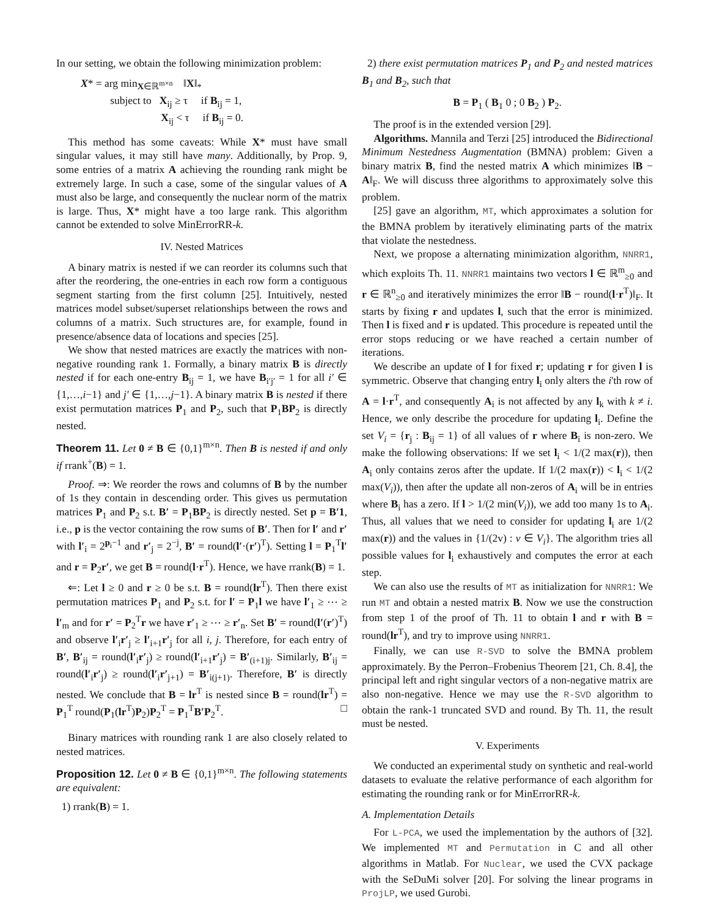In our setting, we obtain the following minimization problem:
X* = arg min<sub>X∈ℝ<sup>m×n</sup></sub> ‖X‖<sub>*</sub>
subject to X<sub>ij</sub> ≥ τ if B<sub>ij</sub> = 1,
X<sub>ij</sub> < τ if B<sub>ij</sub> = 0.
This method has some caveats: While X* must have small singular values, it may still have many. Additionally, by Prop. 9, some entries of a matrix A achieving the rounding rank might be extremely large. In such a case, some of the singular values of A must also be large, and consequently the nuclear norm of the matrix is large. Thus, X* might have a too large rank. This algorithm cannot be extended to solve MinErrorRR-k.
IV. Nested Matrices
A binary matrix is nested if we can reorder its columns such that after the reordering, the one-entries in each row form a contiguous segment starting from the first column [25]. Intuitively, nested matrices model subset/superset relationships between the rows and columns of a matrix. Such structures are, for example, found in presence/absence data of locations and species [25].
We show that nested matrices are exactly the matrices with non-negative rounding rank 1. Formally, a binary matrix B is directly nested if for each one-entry B<sub>ij</sub> = 1, we have B<sub>i′j′</sub> = 1 for all i′ ∈ {1,…,i−1} and j′ ∈ {1,…,j−1}. A binary matrix B is nested if there exist permutation matrices P<sub>1</sub> and P<sub>2</sub>, such that P<sub>1</sub>BP<sub>2</sub> is directly nested.
Theorem 11. Let 0 ≠ B ∈ {0,1}<sup>m×n</sup>. Then B is nested if and only if rrank<sup>+</sup>(B) = 1.
Proof. ⇒: We reorder the rows and columns of B by the number of 1s they contain in descending order. This gives us permutation matrices P<sub>1</sub> and P<sub>2</sub> s.t. B′ = P<sub>1</sub>BP<sub>2</sub> is directly nested. Set p = B′1, i.e., p is the vector containing the row sums of B′. Then for l′ and r′ with l′<sub>i</sub> = 2<sup>p<sub>i</sub>−1</sup> and r′<sub>j</sub> = 2<sup>−j</sup>, B′ = round(l′·(r′)<sup>T</sup>). Setting l = P<sub>1</sub><sup>T</sup>l′ and r = P<sub>2</sub>r′, we get B = round(l·r<sup>T</sup>). Hence, we have rrank(B) = 1.
⇐: Let l ≥ 0 and r ≥ 0 be s.t. B = round(lr<sup>T</sup>). Then there exist permutation matrices P<sub>1</sub> and P<sub>2</sub> s.t. for l′ = P<sub>1</sub>l we have l′<sub>1</sub> ≥ ⋯ ≥ l′<sub>m</sub> and for r′ = P<sub>2</sub><sup>T</sup>r we have r′<sub>1</sub> ≥ ⋯ ≥ r′<sub>n</sub>. Set B′ = round(l′(r′)<sup>T</sup>) and observe l′<sub>i</sub>r′<sub>j</sub> ≥ l′<sub>i+1</sub>r′<sub>j</sub> for all i, j. Therefore, for each entry of B′, B′<sub>ij</sub> = round(l′<sub>i</sub>r′<sub>j</sub>) ≥ round(l′<sub>i+1</sub>r′<sub>j</sub>) = B′<sub>(i+1)j</sub>. Similarly, B′<sub>ij</sub> = round(l′<sub>i</sub>r′<sub>j</sub>) ≥ round(l′<sub>i</sub>r′<sub>j+1</sub>) = B′<sub>i(j+1)</sub>. Therefore, B′ is directly nested. We conclude that B = lr<sup>T</sup> is nested since B = round(lr<sup>T</sup>) = P<sub>1</sub><sup>T</sup> round(P<sub>1</sub>(lr<sup>T</sup>)P<sub>2</sub>)P<sub>2</sub><sup>T</sup> = P<sub>1</sub><sup>T</sup>B′P<sub>2</sub><sup>T</sup>. □
Binary matrices with rounding rank 1 are also closely related to nested matrices.
Proposition 12. Let 0 ≠ B ∈ {0,1}<sup>m×n</sup>. The following statements are equivalent:
1) rrank(B) = 1.
2) there exist permutation matrices P<sub>1</sub> and P<sub>2</sub> and nested matrices B<sub>1</sub> and B<sub>2</sub>, such that
B = P<sub>1</sub> ( B<sub>1</sub> 0 ; 0 B<sub>2</sub> ) P<sub>2</sub>.
The proof is in the extended version [29].
Algorithms. Mannila and Terzi [25] introduced the Bidirectional Minimum Nestedness Augmentation (BMNA) problem: Given a binary matrix B, find the nested matrix A which minimizes ‖B − A‖<sub>F</sub>. We will discuss three algorithms to approximately solve this problem.
[25] gave an algorithm, MT, which approximates a solution for the BMNA problem by iteratively eliminating parts of the matrix that violate the nestedness.
Next, we propose a alternating minimization algorithm, NNRR1, which exploits Th. 11. NNRR1 maintains two vectors l ∈ ℝ<sup>m</sup><sub>≥0</sub> and r ∈ ℝ<sup>n</sup><sub>≥0</sub> and iteratively minimizes the error ‖B − round(l·r<sup>T</sup>)‖<sub>F</sub>. It starts by fixing r and updates l, such that the error is minimized. Then l is fixed and r is updated. This procedure is repeated until the error stops reducing or we have reached a certain number of iterations.
We describe an update of l for fixed r; updating r for given l is symmetric. Observe that changing entry l<sub>i</sub> only alters the i'th row of A = l·r<sup>T</sup>, and consequently A<sub>i</sub> is not affected by any l<sub>k</sub> with k ≠ i. Hence, we only describe the procedure for updating l<sub>i</sub>. Define the set V<sub>i</sub> = {r<sub>j</sub> : B<sub>ij</sub> = 1} of all values of r where B<sub>i</sub> is non-zero. We make the following observations: If we set l<sub>i</sub> < 1/(2 max(r)), then A<sub>i</sub> only contains zeros after the update. If 1/(2 max(r)) < l<sub>i</sub> < 1/(2 max(V<sub>i</sub>)), then after the update all non-zeros of A<sub>i</sub> will be in entries where B<sub>i</sub> has a zero. If l > 1/(2 min(V<sub>i</sub>)), we add too many 1s to A<sub>i</sub>. Thus, all values that we need to consider for updating l<sub>i</sub> are 1/(2 max(r)) and the values in {1/(2v) : v ∈ V<sub>i</sub>}. The algorithm tries all possible values for l<sub>i</sub> exhaustively and computes the error at each step.
We can also use the results of MT as initialization for NNRR1: We run MT and obtain a nested matrix B. Now we use the construction from step 1 of the proof of Th. 11 to obtain l and r with B = round(lr<sup>T</sup>), and try to improve using NNRR1.
Finally, we can use R-SVD to solve the BMNA problem approximately. By the Perron–Frobenius Theorem [21, Ch. 8.4], the principal left and right singular vectors of a non-negative matrix are also non-negative. Hence we may use the R-SVD algorithm to obtain the rank-1 truncated SVD and round. By Th. 11, the result must be nested.
V. Experiments
We conducted an experimental study on synthetic and real-world datasets to evaluate the relative performance of each algorithm for estimating the rounding rank or for MinErrorRR-k.
A. Implementation Details
For L-PCA, we used the implementation by the authors of [32]. We implemented MT and Permutation in C and all other algorithms in Matlab. For Nuclear, we used the CVX package with the SeDuMi solver [20]. For solving the linear programs in ProjLP, we used Gurobi.